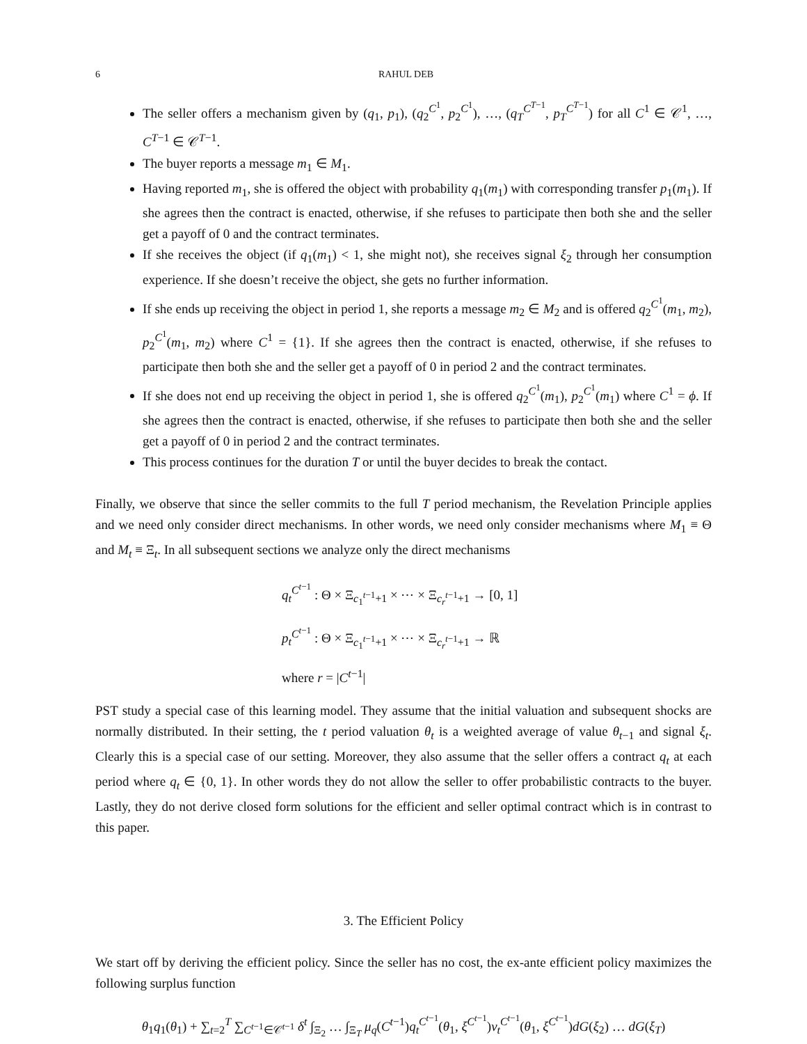6 RAHUL DEB
The seller offers a mechanism given by (q<sub>1</sub>, p<sub>1</sub>), (q<sub>2</sub><sup>C<sup>1</sup></sup>, p<sub>2</sub><sup>C<sup>1</sup></sup>), …, (q<sub>T</sub><sup>C<sup>T−1</sup></sup>, p<sub>T</sub><sup>C<sup>T−1</sup></sup>) for all C<sup>1</sup> ∈ 𝒞<sup>1</sup>, …, C<sup>T−1</sup> ∈ 𝒞<sup>T−1</sup>.
The buyer reports a message m<sub>1</sub> ∈ M<sub>1</sub>.
Having reported m<sub>1</sub>, she is offered the object with probability q<sub>1</sub>(m<sub>1</sub>) with corresponding transfer p<sub>1</sub>(m<sub>1</sub>). If she agrees then the contract is enacted, otherwise, if she refuses to participate then both she and the seller get a payoff of 0 and the contract terminates.
If she receives the object (if q<sub>1</sub>(m<sub>1</sub>) < 1, she might not), she receives signal ξ<sub>2</sub> through her consumption experience. If she doesn’t receive the object, she gets no further information.
If she ends up receiving the object in period 1, she reports a message m<sub>2</sub> ∈ M<sub>2</sub> and is offered q<sub>2</sub><sup>C<sup>1</sup></sup>(m<sub>1</sub>, m<sub>2</sub>), p<sub>2</sub><sup>C<sup>1</sup></sup>(m<sub>1</sub>, m<sub>2</sub>) where C<sup>1</sup> = {1}. If she agrees then the contract is enacted, otherwise, if she refuses to participate then both she and the seller get a payoff of 0 in period 2 and the contract terminates.
If she does not end up receiving the object in period 1, she is offered q<sub>2</sub><sup>C<sup>1</sup></sup>(m<sub>1</sub>), p<sub>2</sub><sup>C<sup>1</sup></sup>(m<sub>1</sub>) where C<sup>1</sup> = ϕ. If she agrees then the contract is enacted, otherwise, if she refuses to participate then both she and the seller get a payoff of 0 in period 2 and the contract terminates.
This process continues for the duration T or until the buyer decides to break the contact.
Finally, we observe that since the seller commits to the full T period mechanism, the Revelation Principle applies and we need only consider direct mechanisms. In other words, we need only consider mechanisms where M<sub>1</sub> ≡ Θ and M<sub>t</sub> ≡ Ξ<sub>t</sub>. In all subsequent sections we analyze only the direct mechanisms
q<sub>t</sub><sup>C<sup>t−1</sup></sup> : Θ × Ξ<sub>c<sub>1</sub><sup>t−1</sup>+1</sub> × ⋯ × Ξ<sub>c<sub>r</sub><sup>t−1</sup>+1</sub> → [0, 1]
p<sub>t</sub><sup>C<sup>t−1</sup></sup> : Θ × Ξ<sub>c<sub>1</sub><sup>t−1</sup>+1</sub> × ⋯ × Ξ<sub>c<sub>r</sub><sup>t−1</sup>+1</sub> → ℝ
where r = |C<sup>t−1</sup>|
PST study a special case of this learning model. They assume that the initial valuation and subsequent shocks are normally distributed. In their setting, the t period valuation θ<sub>t</sub> is a weighted average of value θ<sub>t−1</sub> and signal ξ<sub>t</sub>. Clearly this is a special case of our setting. Moreover, they also assume that the seller offers a contract q<sub>t</sub> at each period where q<sub>t</sub> ∈ {0, 1}. In other words they do not allow the seller to offer probabilistic contracts to the buyer. Lastly, they do not derive closed form solutions for the efficient and seller optimal contract which is in contrast to this paper.
3. The Efficient Policy
We start off by deriving the efficient policy. Since the seller has no cost, the ex-ante efficient policy maximizes the following surplus function
θ<sub>1</sub>q<sub>1</sub>(θ<sub>1</sub>) + ∑<sub>t=2</sub><sup>T</sup> ∑<sub>C<sup>t−1</sup>∈𝒞<sup>t−1</sup></sub> δ<sup>t</sup> ∫<sub>Ξ<sub>2</sub></sub> … ∫<sub>Ξ<sub>T</sub></sub> μ<sub>q</sub>(C<sup>t−1</sup>)q<sub>t</sub><sup>C<sup>t−1</sup></sup>(θ<sub>1</sub>, ξ<sup>C<sup>t−1</sup></sup>)v<sub>t</sub><sup>C<sup>t−1</sup></sup>(θ<sub>1</sub>, ξ<sup>C<sup>t−1</sup></sup>)dG(ξ<sub>2</sub>) … dG(ξ<sub>T</sub>)